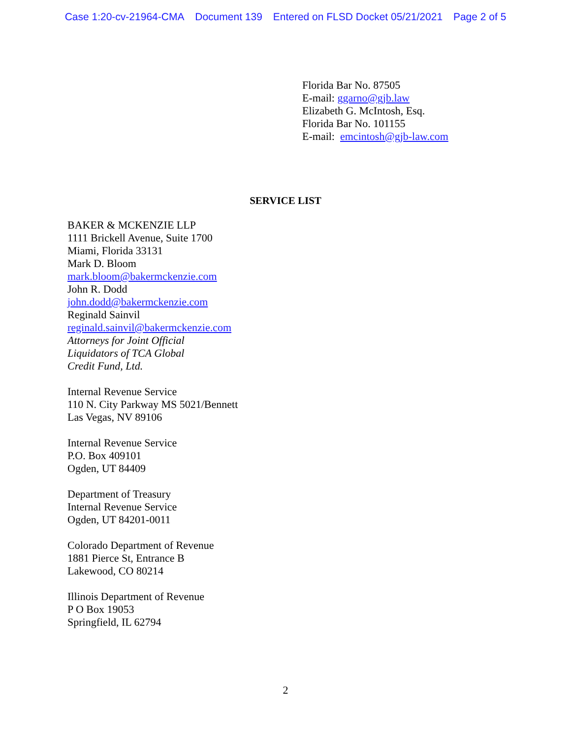Case 1:20-cv-21964-CMA Document 139 Entered on FLSD Docket 05/21/2021 Page 2 of 5
Florida Bar No. 87505
E-mail: ggarno@gjb.law
Elizabeth G. McIntosh, Esq.
Florida Bar No. 101155
E-mail: emcintosh@gjb-law.com
SERVICE LIST
BAKER & MCKENZIE LLP
1111 Brickell Avenue, Suite 1700
Miami, Florida 33131
Mark D. Bloom
mark.bloom@bakermckenzie.com
John R. Dodd
john.dodd@bakermckenzie.com
Reginald Sainvil
reginald.sainvil@bakermckenzie.com
Attorneys for Joint Official
Liquidators of TCA Global
Credit Fund, Ltd.
Internal Revenue Service
110 N. City Parkway MS 5021/Bennett
Las Vegas, NV 89106
Internal Revenue Service
P.O. Box 409101
Ogden, UT 84409
Department of Treasury
Internal Revenue Service
Ogden, UT 84201-0011
Colorado Department of Revenue
1881 Pierce St, Entrance B
Lakewood, CO 80214
Illinois Department of Revenue
P O Box 19053
Springfield, IL 62794
2